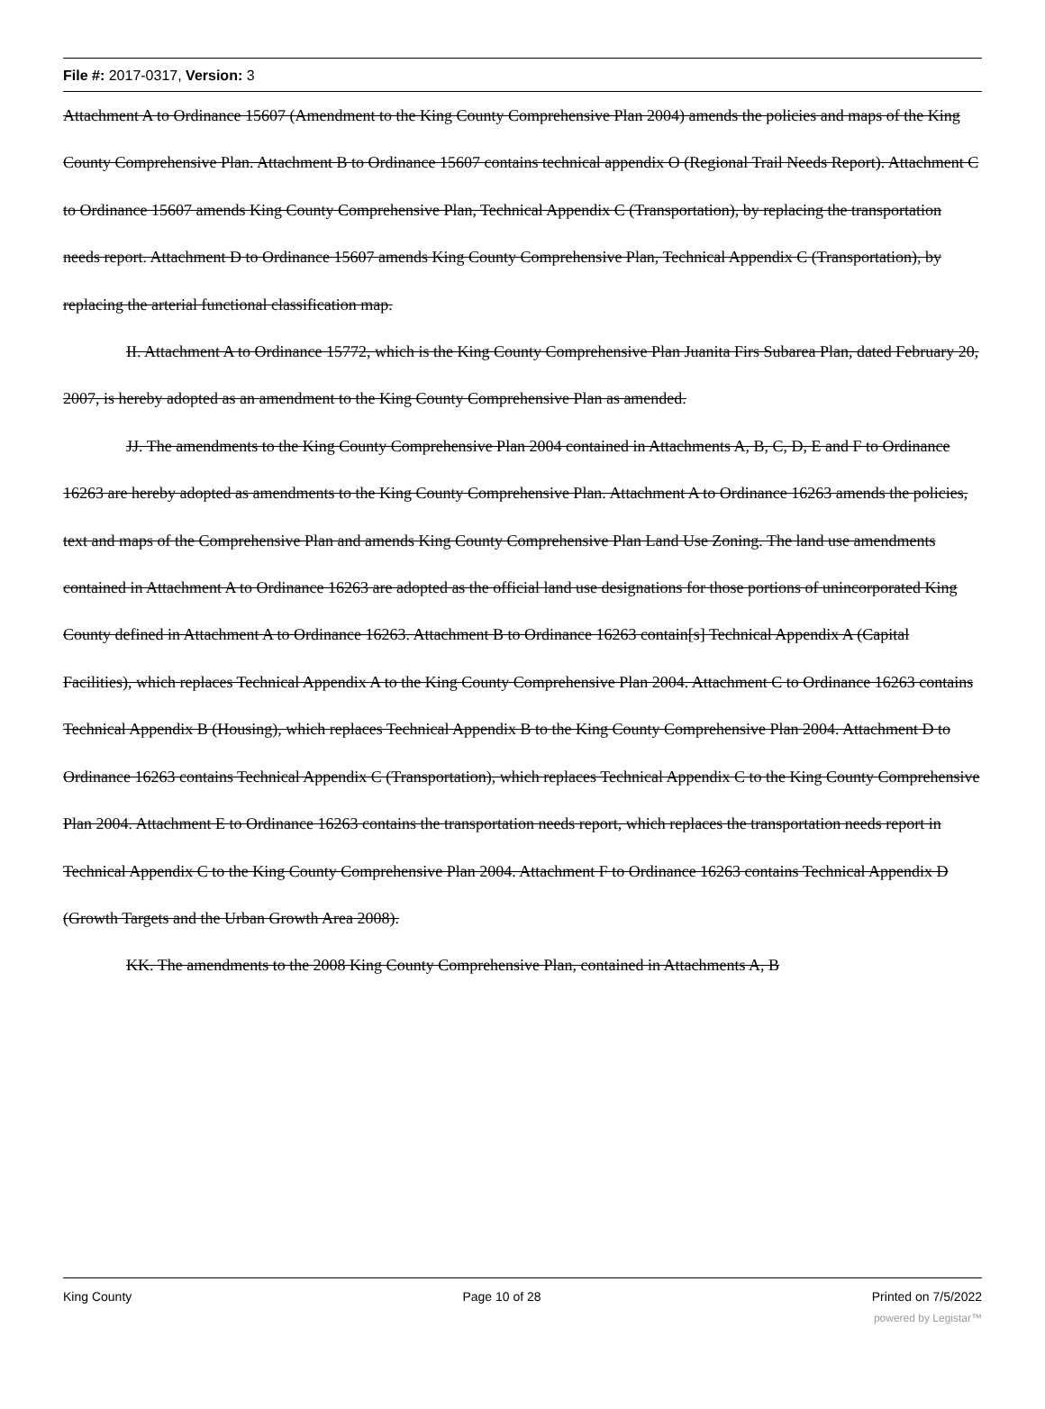File #: 2017-0317, Version: 3
Attachment A to Ordinance 15607 (Amendment to the King County Comprehensive Plan 2004) amends the policies and maps of the King County Comprehensive Plan. Attachment B to Ordinance 15607 contains technical appendix O (Regional Trail Needs Report). Attachment C to Ordinance 15607 amends King County Comprehensive Plan, Technical Appendix C (Transportation), by replacing the transportation needs report. Attachment D to Ordinance 15607 amends King County Comprehensive Plan, Technical Appendix C (Transportation), by replacing the arterial functional classification map.
II. Attachment A to Ordinance 15772, which is the King County Comprehensive Plan Juanita Firs Subarea Plan, dated February 20, 2007, is hereby adopted as an amendment to the King County Comprehensive Plan as amended.
JJ. The amendments to the King County Comprehensive Plan 2004 contained in Attachments A, B, C, D, E and F to Ordinance 16263 are hereby adopted as amendments to the King County Comprehensive Plan. Attachment A to Ordinance 16263 amends the policies, text and maps of the Comprehensive Plan and amends King County Comprehensive Plan Land Use Zoning. The land use amendments contained in Attachment A to Ordinance 16263 are adopted as the official land use designations for those portions of unincorporated King County defined in Attachment A to Ordinance 16263. Attachment B to Ordinance 16263 contain[s] Technical Appendix A (Capital Facilities), which replaces Technical Appendix A to the King County Comprehensive Plan 2004. Attachment C to Ordinance 16263 contains Technical Appendix B (Housing), which replaces Technical Appendix B to the King County Comprehensive Plan 2004. Attachment D to Ordinance 16263 contains Technical Appendix C (Transportation), which replaces Technical Appendix C to the King County Comprehensive Plan 2004. Attachment E to Ordinance 16263 contains the transportation needs report, which replaces the transportation needs report in Technical Appendix C to the King County Comprehensive Plan 2004. Attachment F to Ordinance 16263 contains Technical Appendix D (Growth Targets and the Urban Growth Area 2008).
KK. The amendments to the 2008 King County Comprehensive Plan, contained in Attachments A, B
King County Page 10 of 28 Printed on 7/5/2022
powered by Legistar™